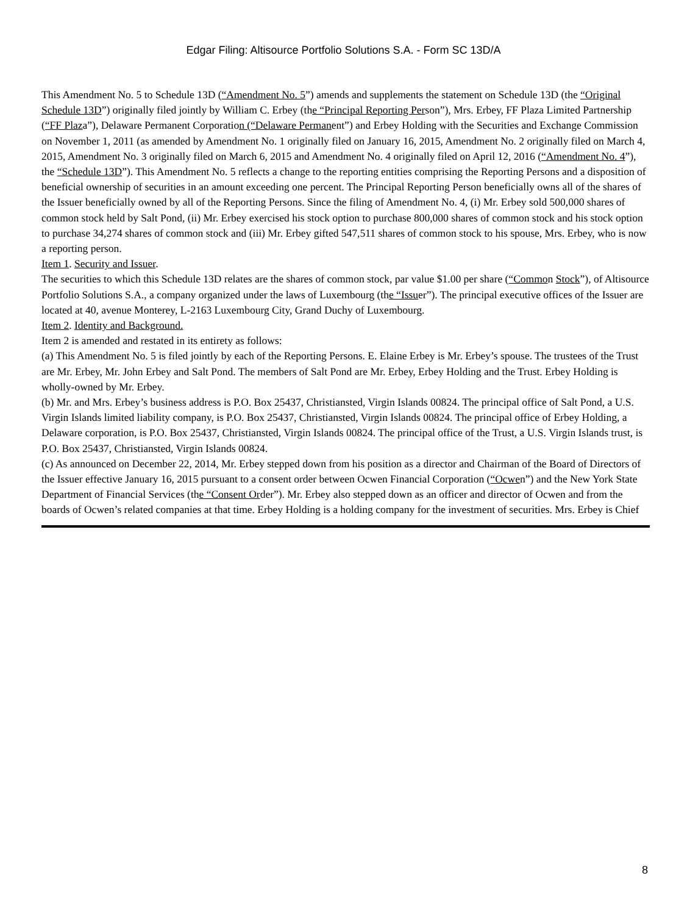Edgar Filing: Altisource Portfolio Solutions S.A. - Form SC 13D/A
This Amendment No. 5 to Schedule 13D (“Amendment No. 5”) amends and supplements the statement on Schedule 13D (the “Original Schedule 13D”) originally filed jointly by William C. Erbey (the “Principal Reporting Person”), Mrs. Erbey, FF Plaza Limited Partnership (“FF Plaza”), Delaware Permanent Corporation (“Delaware Permanent”) and Erbey Holding with the Securities and Exchange Commission on November 1, 2011 (as amended by Amendment No. 1 originally filed on January 16, 2015, Amendment No. 2 originally filed on March 4, 2015, Amendment No. 3 originally filed on March 6, 2015 and Amendment No. 4 originally filed on April 12, 2016 (“Amendment No. 4”), the “Schedule 13D”). This Amendment No. 5 reflects a change to the reporting entities comprising the Reporting Persons and a disposition of beneficial ownership of securities in an amount exceeding one percent. The Principal Reporting Person beneficially owns all of the shares of the Issuer beneficially owned by all of the Reporting Persons. Since the filing of Amendment No. 4, (i) Mr. Erbey sold 500,000 shares of common stock held by Salt Pond, (ii) Mr. Erbey exercised his stock option to purchase 800,000 shares of common stock and his stock option to purchase 34,274 shares of common stock and (iii) Mr. Erbey gifted 547,511 shares of common stock to his spouse, Mrs. Erbey, who is now a reporting person.
Item 1. Security and Issuer.
The securities to which this Schedule 13D relates are the shares of common stock, par value $1.00 per share (“Common Stock”), of Altisource Portfolio Solutions S.A., a company organized under the laws of Luxembourg (the “Issuer”). The principal executive offices of the Issuer are located at 40, avenue Monterey, L-2163 Luxembourg City, Grand Duchy of Luxembourg.
Item 2. Identity and Background.
Item 2 is amended and restated in its entirety as follows:
(a) This Amendment No. 5 is filed jointly by each of the Reporting Persons. E. Elaine Erbey is Mr. Erbey’s spouse. The trustees of the Trust are Mr. Erbey, Mr. John Erbey and Salt Pond. The members of Salt Pond are Mr. Erbey, Erbey Holding and the Trust. Erbey Holding is wholly-owned by Mr. Erbey.
(b) Mr. and Mrs. Erbey’s business address is P.O. Box 25437, Christiansted, Virgin Islands 00824. The principal office of Salt Pond, a U.S. Virgin Islands limited liability company, is P.O. Box 25437, Christiansted, Virgin Islands 00824. The principal office of Erbey Holding, a Delaware corporation, is P.O. Box 25437, Christiansted, Virgin Islands 00824. The principal office of the Trust, a U.S. Virgin Islands trust, is P.O. Box 25437, Christiansted, Virgin Islands 00824.
(c) As announced on December 22, 2014, Mr. Erbey stepped down from his position as a director and Chairman of the Board of Directors of the Issuer effective January 16, 2015 pursuant to a consent order between Ocwen Financial Corporation (“Ocwen”) and the New York State Department of Financial Services (the “Consent Order”). Mr. Erbey also stepped down as an officer and director of Ocwen and from the boards of Ocwen’s related companies at that time. Erbey Holding is a holding company for the investment of securities. Mrs. Erbey is Chief
8